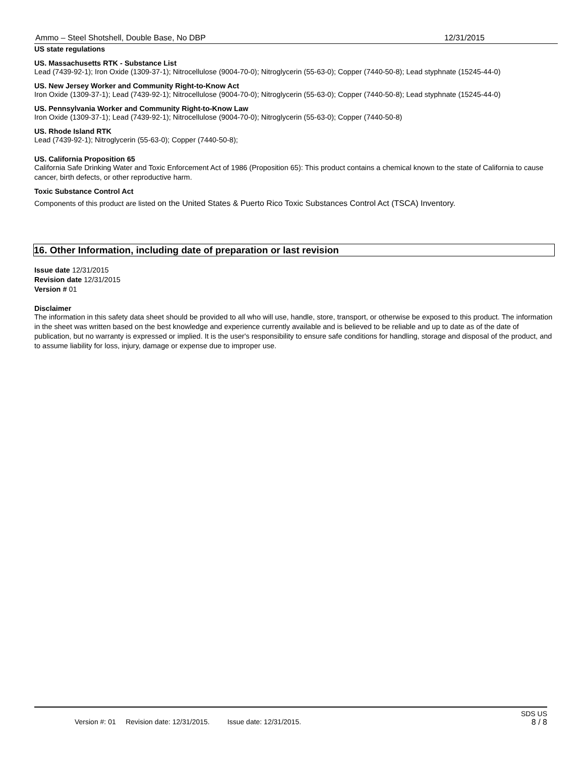Ammo – Steel Shotshell, Double Base, No DBP 12/31/2015
US state regulations
US. Massachusetts RTK - Substance List
Lead (7439-92-1); Iron Oxide (1309-37-1); Nitrocellulose (9004-70-0); Nitroglycerin (55-63-0); Copper (7440-50-8); Lead styphnate (15245-44-0)
US. New Jersey Worker and Community Right-to-Know Act
Iron Oxide (1309-37-1); Lead (7439-92-1); Nitrocellulose (9004-70-0); Nitroglycerin (55-63-0); Copper (7440-50-8); Lead styphnate (15245-44-0)
US. Pennsylvania Worker and Community Right-to-Know Law
Iron Oxide (1309-37-1); Lead (7439-92-1); Nitrocellulose (9004-70-0); Nitroglycerin (55-63-0); Copper (7440-50-8)
US. Rhode Island RTK
Lead (7439-92-1); Nitroglycerin (55-63-0); Copper (7440-50-8);
US. California Proposition 65
California Safe Drinking Water and Toxic Enforcement Act of 1986 (Proposition 65): This product contains a chemical known to the state of California to cause cancer, birth defects, or other reproductive harm.
Toxic Substance Control Act
Components of this product are listed on the United States & Puerto Rico Toxic Substances Control Act (TSCA) Inventory.
16. Other Information, including date of preparation or last revision
Issue date 12/31/2015
Revision date 12/31/2015
Version # 01
Disclaimer
The information in this safety data sheet should be provided to all who will use, handle, store, transport, or otherwise be exposed to this product. The information in the sheet was written based on the best knowledge and experience currently available and is believed to be reliable and up to date as of the date of publication, but no warranty is expressed or implied. It is the user's responsibility to ensure safe conditions for handling, storage and disposal of the product, and to assume liability for loss, injury, damage or expense due to improper use.
SDS US
Version #: 01 Revision date: 12/31/2015. Issue date: 12/31/2015. 8 / 8